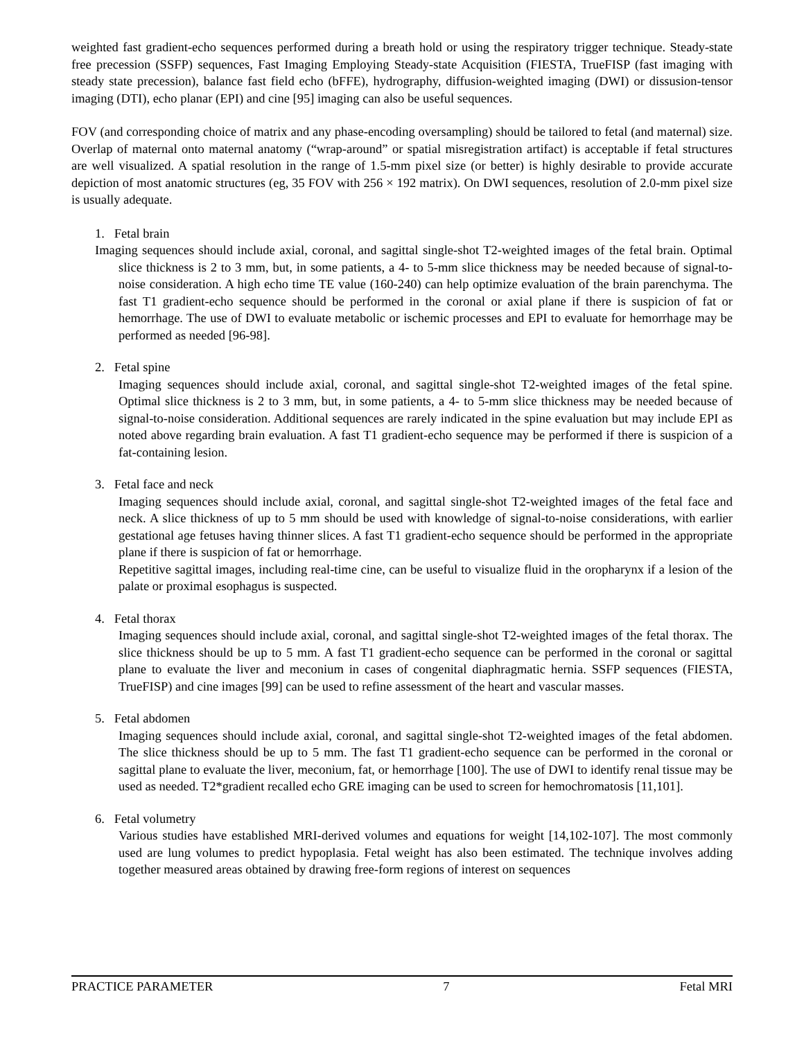weighted fast gradient-echo sequences performed during a breath hold or using the respiratory trigger technique. Steady-state free precession (SSFP) sequences, Fast Imaging Employing Steady-state Acquisition (FIESTA, TrueFISP (fast imaging with steady state precession), balance fast field echo (bFFE), hydrography, diffusion-weighted imaging (DWI) or dissusion-tensor imaging (DTI), echo planar (EPI) and cine [95] imaging can also be useful sequences.
FOV (and corresponding choice of matrix and any phase-encoding oversampling) should be tailored to fetal (and maternal) size. Overlap of maternal onto maternal anatomy (“wrap-around” or spatial misregistration artifact) is acceptable if fetal structures are well visualized. A spatial resolution in the range of 1.5-mm pixel size (or better) is highly desirable to provide accurate depiction of most anatomic structures (eg, 35 FOV with 256 × 192 matrix). On DWI sequences, resolution of 2.0-mm pixel size is usually adequate.
1. Fetal brain
Imaging sequences should include axial, coronal, and sagittal single-shot T2-weighted images of the fetal brain. Optimal slice thickness is 2 to 3 mm, but, in some patients, a 4- to 5-mm slice thickness may be needed because of signal-to-noise consideration. A high echo time TE value (160-240) can help optimize evaluation of the brain parenchyma. The fast T1 gradient-echo sequence should be performed in the coronal or axial plane if there is suspicion of fat or hemorrhage. The use of DWI to evaluate metabolic or ischemic processes and EPI to evaluate for hemorrhage may be performed as needed [96-98].
2. Fetal spine
Imaging sequences should include axial, coronal, and sagittal single-shot T2-weighted images of the fetal spine. Optimal slice thickness is 2 to 3 mm, but, in some patients, a 4- to 5-mm slice thickness may be needed because of signal-to-noise consideration. Additional sequences are rarely indicated in the spine evaluation but may include EPI as noted above regarding brain evaluation. A fast T1 gradient-echo sequence may be performed if there is suspicion of a fat-containing lesion.
3. Fetal face and neck
Imaging sequences should include axial, coronal, and sagittal single-shot T2-weighted images of the fetal face and neck. A slice thickness of up to 5 mm should be used with knowledge of signal-to-noise considerations, with earlier gestational age fetuses having thinner slices. A fast T1 gradient-echo sequence should be performed in the appropriate plane if there is suspicion of fat or hemorrhage.
Repetitive sagittal images, including real-time cine, can be useful to visualize fluid in the oropharynx if a lesion of the palate or proximal esophagus is suspected.
4. Fetal thorax
Imaging sequences should include axial, coronal, and sagittal single-shot T2-weighted images of the fetal thorax. The slice thickness should be up to 5 mm. A fast T1 gradient-echo sequence can be performed in the coronal or sagittal plane to evaluate the liver and meconium in cases of congenital diaphragmatic hernia. SSFP sequences (FIESTA, TrueFISP) and cine images [99] can be used to refine assessment of the heart and vascular masses.
5. Fetal abdomen
Imaging sequences should include axial, coronal, and sagittal single-shot T2-weighted images of the fetal abdomen. The slice thickness should be up to 5 mm. The fast T1 gradient-echo sequence can be performed in the coronal or sagittal plane to evaluate the liver, meconium, fat, or hemorrhage [100]. The use of DWI to identify renal tissue may be used as needed. T2*gradient recalled echo GRE imaging can be used to screen for hemochromatosis [11,101].
6. Fetal volumetry
Various studies have established MRI-derived volumes and equations for weight [14,102-107]. The most commonly used are lung volumes to predict hypoplasia. Fetal weight has also been estimated. The technique involves adding together measured areas obtained by drawing free-form regions of interest on sequences
PRACTICE PARAMETER 7 Fetal MRI